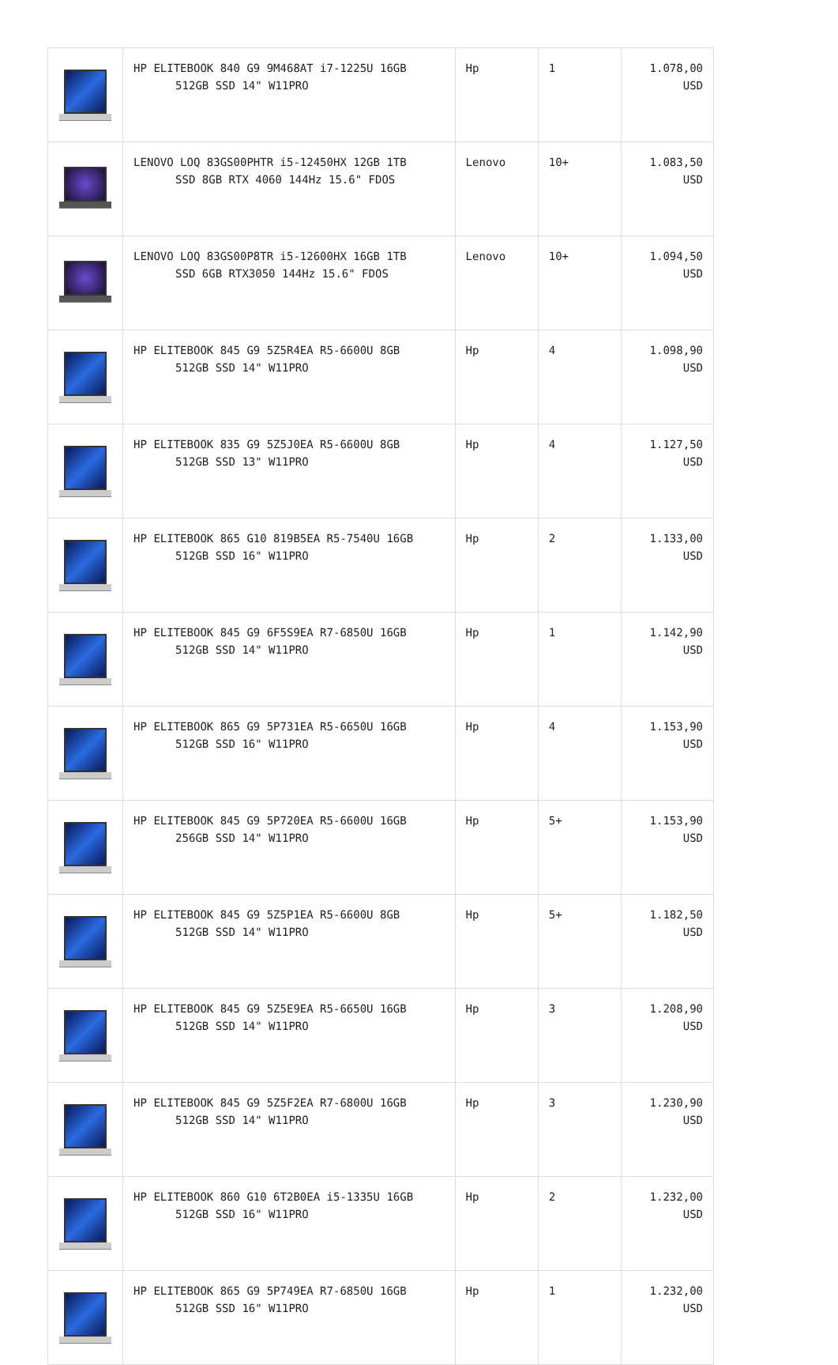| | HP ELITEBOOK 840 G9 9M468AT i7-1225U 16GB 512GB SSD 14" W11PRO | Hp | 1 | 1.078,00 USD |
| | LENOVO LOQ 83GS00PHTR i5-12450HX 12GB 1TB SSD 8GB RTX 4060 144Hz 15.6" FDOS | Lenovo | 10+ | 1.083,50 USD |
| | LENOVO LOQ 83GS00P8TR i5-12600HX 16GB 1TB SSD 6GB RTX3050 144Hz 15.6" FDOS | Lenovo | 10+ | 1.094,50 USD |
| | HP ELITEBOOK 845 G9 5Z5R4EA R5-6600U 8GB 512GB SSD 14" W11PRO | Hp | 4 | 1.098,90 USD |
| | HP ELITEBOOK 835 G9 5Z5J0EA R5-6600U 8GB 512GB SSD 13" W11PRO | Hp | 4 | 1.127,50 USD |
| | HP ELITEBOOK 865 G10 819B5EA R5-7540U 16GB 512GB SSD 16" W11PRO | Hp | 2 | 1.133,00 USD |
| | HP ELITEBOOK 845 G9 6F5S9EA R7-6850U 16GB 512GB SSD 14" W11PRO | Hp | 1 | 1.142,90 USD |
| | HP ELITEBOOK 865 G9 5P731EA R5-6650U 16GB 512GB SSD 16" W11PRO | Hp | 4 | 1.153,90 USD |
| | HP ELITEBOOK 845 G9 5P720EA R5-6600U 16GB 256GB SSD 14" W11PRO | Hp | 5+ | 1.153,90 USD |
| | HP ELITEBOOK 845 G9 5Z5P1EA R5-6600U 8GB 512GB SSD 14" W11PRO | Hp | 5+ | 1.182,50 USD |
| | HP ELITEBOOK 845 G9 5Z5E9EA R5-6650U 16GB 512GB SSD 14" W11PRO | Hp | 3 | 1.208,90 USD |
| | HP ELITEBOOK 845 G9 5Z5F2EA R7-6800U 16GB 512GB SSD 14" W11PRO | Hp | 3 | 1.230,90 USD |
| | HP ELITEBOOK 860 G10 6T2B0EA i5-1335U 16GB 512GB SSD 16" W11PRO | Hp | 2 | 1.232,00 USD |
| | HP ELITEBOOK 865 G9 5P749EA R7-6850U 16GB 512GB SSD 16" W11PRO | Hp | 1 | 1.232,00 USD |